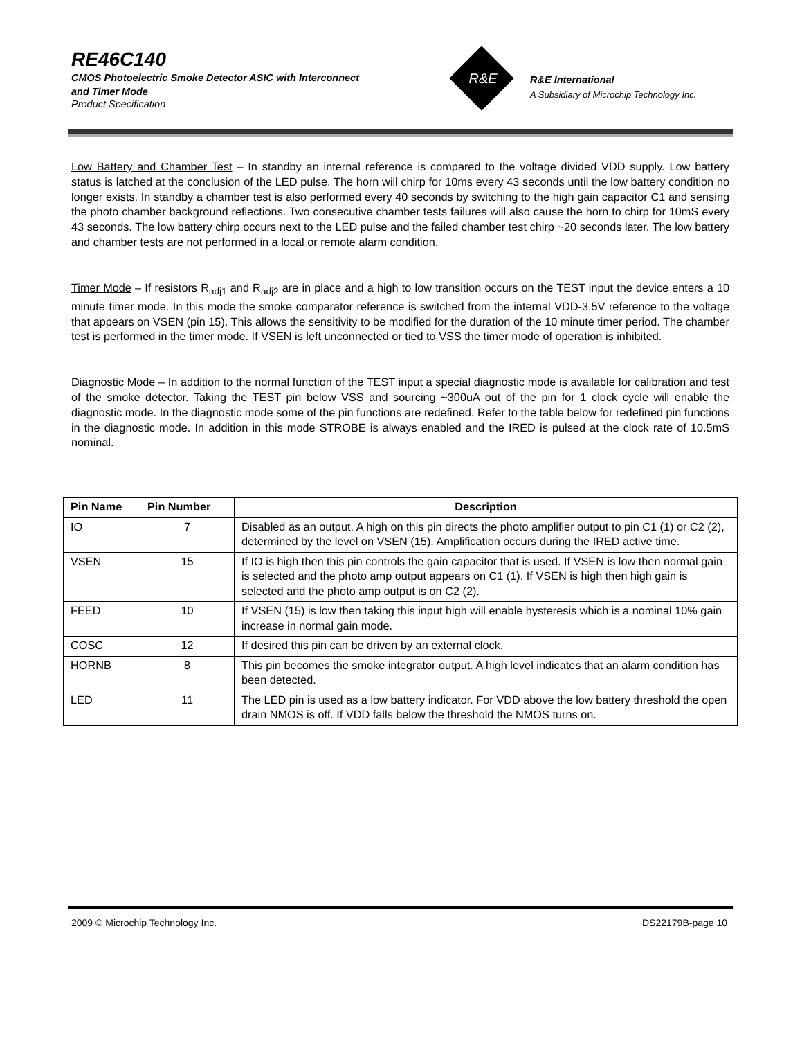RE46C140
CMOS Photoelectric Smoke Detector ASIC with Interconnect
and Timer Mode
Product Specification
R&E
R&E International
A Subsidiary of Microchip Technology Inc.
Low Battery and Chamber Test – In standby an internal reference is compared to the voltage divided VDD supply. Low battery status is latched at the conclusion of the LED pulse. The horn will chirp for 10ms every 43 seconds until the low battery condition no longer exists. In standby a chamber test is also performed every 40 seconds by switching to the high gain capacitor C1 and sensing the photo chamber background reflections. Two consecutive chamber tests failures will also cause the horn to chirp for 10mS every 43 seconds. The low battery chirp occurs next to the LED pulse and the failed chamber test chirp ~20 seconds later. The low battery and chamber tests are not performed in a local or remote alarm condition.
Timer Mode – If resistors R<sub>adj1</sub> and R<sub>adj2</sub> are in place and a high to low transition occurs on the TEST input the device enters a 10 minute timer mode. In this mode the smoke comparator reference is switched from the internal VDD-3.5V reference to the voltage that appears on VSEN (pin 15). This allows the sensitivity to be modified for the duration of the 10 minute timer period. The chamber test is performed in the timer mode. If VSEN is left unconnected or tied to VSS the timer mode of operation is inhibited.
Diagnostic Mode – In addition to the normal function of the TEST input a special diagnostic mode is available for calibration and test of the smoke detector. Taking the TEST pin below VSS and sourcing ~300uA out of the pin for 1 clock cycle will enable the diagnostic mode. In the diagnostic mode some of the pin functions are redefined. Refer to the table below for redefined pin functions in the diagnostic mode. In addition in this mode STROBE is always enabled and the IRED is pulsed at the clock rate of 10.5mS nominal.
| Pin Name | Pin Number | Description |
| --- | --- | --- |
| IO | 7 | Disabled as an output. A high on this pin directs the photo amplifier output to pin C1 (1) or C2 (2), determined by the level on VSEN (15). Amplification occurs during the IRED active time. |
| VSEN | 15 | If IO is high then this pin controls the gain capacitor that is used. If VSEN is low then normal gain is selected and the photo amp output appears on C1 (1). If VSEN is high then high gain is selected and the photo amp output is on C2 (2). |
| FEED | 10 | If VSEN (15) is low then taking this input high will enable hysteresis which is a nominal 10% gain increase in normal gain mode. |
| COSC | 12 | If desired this pin can be driven by an external clock. |
| HORNB | 8 | This pin becomes the smoke integrator output. A high level indicates that an alarm condition has been detected. |
| LED | 11 | The LED pin is used as a low battery indicator. For VDD above the low battery threshold the open drain NMOS is off. If VDD falls below the threshold the NMOS turns on. |
2009 © Microchip Technology Inc. DS22179B-page 10